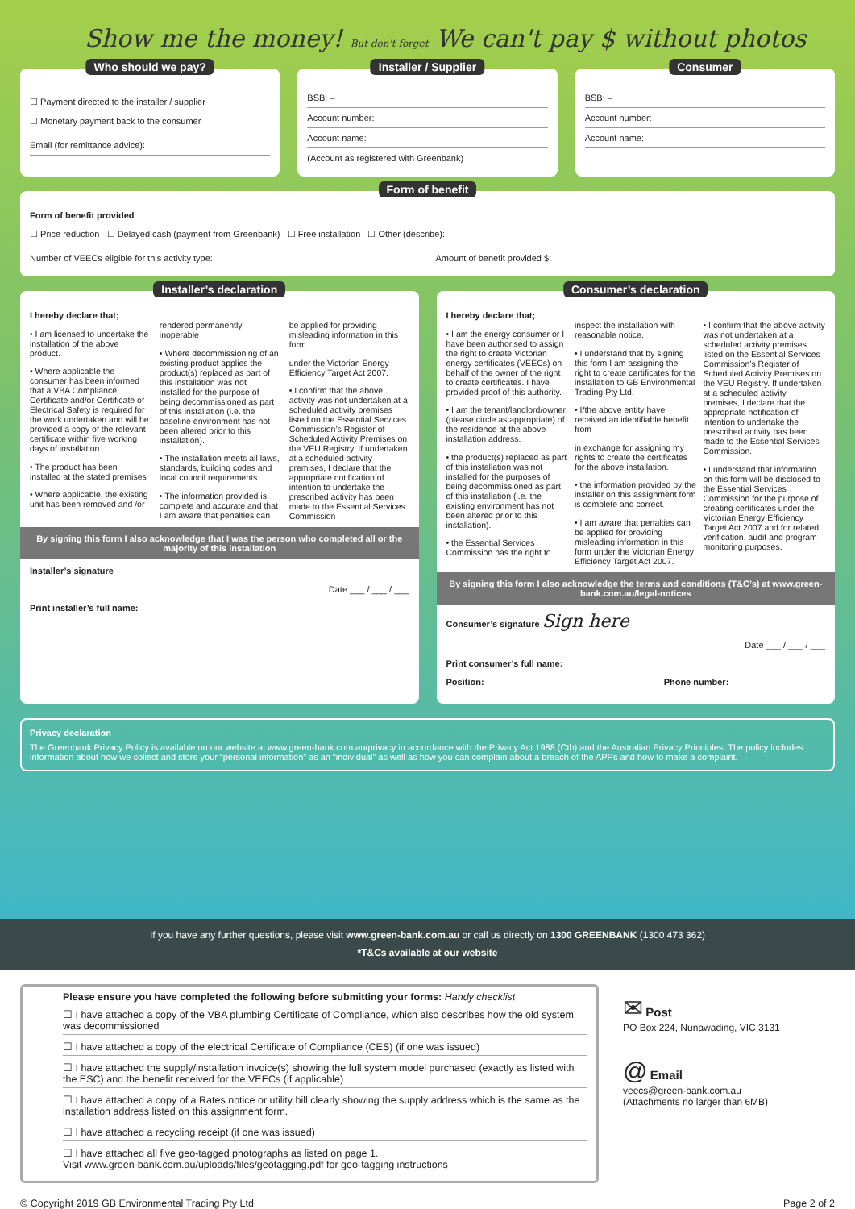Show me the money! But don't forget We can't pay $ without photos
Who should we pay?
☐ Payment directed to the installer / supplier
☐ Monetary payment back to the consumer
Email (for remittance advice):
Installer / Supplier
BSB: –
Account number:
Account name:
(Account as registered with Greenbank)
Consumer
BSB: –
Account number:
Account name:
Form of benefit
Form of benefit provided
☐ Price reduction ☐ Delayed cash (payment from Greenbank) ☐ Free installation ☐ Other (describe):
Number of VEECs eligible for this activity type:
Amount of benefit provided $:
Installer’s declaration
I hereby declare that;
• I am licensed to undertake the installation of the above product.
• Where applicable the consumer has been informed that a VBA Compliance Certificate and/or Certificate of Electrical Safety is required for the work undertaken and will be provided a copy of the relevant certificate within five working days of installation.
• The product has been installed at the stated premises
• Where applicable, the existing unit has been removed and /or rendered permanently inoperable
• Where decommissioning of an existing product applies the product(s) replaced as part of this installation was not installed for the purpose of being decommissioned as part of this installation (i.e. the baseline environment has not been altered prior to this installation).
• The installation meets all laws, standards, building codes and local council requirements
• The information provided is complete and accurate and that I am aware that penalties can be applied for providing misleading information in this form
under the Victorian Energy Efficiency Target Act 2007.
• I confirm that the above activity was not undertaken at a scheduled activity premises listed on the Essential Services Commission’s Register of Scheduled Activity Premises on the VEU Registry. If undertaken at a scheduled activity premises, I declare that the appropriate notification of intention to undertake the prescribed activity has been made to the Essential Services Commission
By signing this form I also acknowledge that I was the person who completed all or the majority of this installation
Installer’s signature
Date ___ / ___ / ___
Print installer’s full name:
Consumer’s declaration
I hereby declare that;
• I am the energy consumer or I have been authorised to assign the right to create Victorian energy certificates (VEECs) on behalf of the owner of the right to create certificates. I have provided proof of this authority.
• I am the tenant/landlord/owner (please circle as appropriate) of the residence at the above installation address.
• the product(s) replaced as part of this installation was not installed for the purposes of being decommissioned as part of this installation (i.e. the existing environment has not been altered prior to this installation).
• the Essential Services Commission has the right to inspect the installation with reasonable notice.
• I understand that by signing this form I am assigning the right to create certificates for the installation to GB Environmental Trading Pty Ltd.
• I/the above entity have received an identifiable benefit from
in exchange for assigning my rights to create the certificates for the above installation.
• the information provided by the installer on this assignment form is complete and correct.
• I am aware that penalties can be applied for providing misleading information in this form under the Victorian Energy Efficiency Target Act 2007.
• I confirm that the above activity was not undertaken at a scheduled activity premises listed on the Essential Services Commission’s Register of Scheduled Activity Premises on the VEU Registry. If undertaken at a scheduled activity premises, I declare that the appropriate notification of intention to undertake the prescribed activity has been made to the Essential Services Commission.
• I understand that information on this form will be disclosed to the Essential Services Commission for the purpose of creating certificates under the Victorian Energy Efficiency Target Act 2007 and for related verification, audit and program monitoring purposes.
By signing this form I also acknowledge the terms and conditions (T&C’s) at www.green-bank.com.au/legal-notices
Consumer’s signature Sign here
Date ___ / ___ / ___
Print consumer’s full name:
Position: Phone number:
Privacy declaration
The Greenbank Privacy Policy is available on our website at www.green-bank.com.au/privacy in accordance with the Privacy Act 1988 (Cth) and the Australian Privacy Principles. The policy includes information about how we collect and store your “personal information” as an “individual” as well as how you can complain about a breach of the APPs and how to make a complaint.
If you have any further questions, please visit www.green-bank.com.au or call us directly on 1300 GREENBANK (1300 473 362)
*T&Cs available at our website
Please ensure you have completed the following before submitting your forms: Handy checklist
☐ I have attached a copy of the VBA plumbing Certificate of Compliance, which also describes how the old system was decommissioned
☐ I have attached a copy of the electrical Certificate of Compliance (CES) (if one was issued)
☐ I have attached the supply/installation invoice(s) showing the full system model purchased (exactly as listed with the ESC) and the benefit received for the VEECs (if applicable)
☐ I have attached a copy of a Rates notice or utility bill clearly showing the supply address which is the same as the installation address listed on this assignment form.
☐ I have attached a recycling receipt (if one was issued)
☐ I have attached all five geo-tagged photographs as listed on page 1.
Visit www.green-bank.com.au/uploads/files/geotagging.pdf for geo-tagging instructions
✉ Post
PO Box 224, Nunawading, VIC 3131
@ Email
veecs@green-bank.com.au
(Attachments no larger than 6MB)
© Copyright 2019 GB Environmental Trading Pty Ltd Page 2 of 2